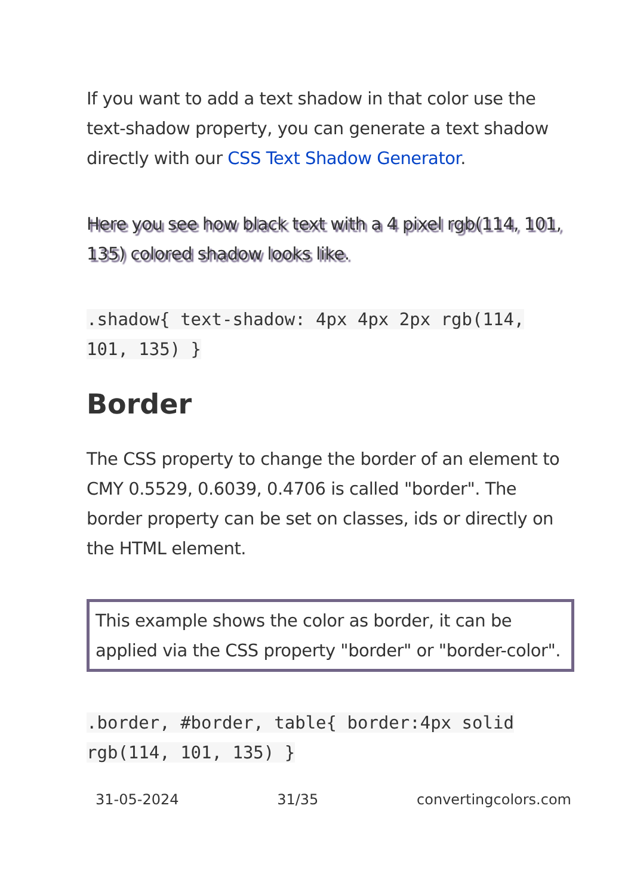If you want to add a text shadow in that color use the text-shadow property, you can generate a text shadow directly with our CSS Text Shadow Generator.
Here you see how black text with a 4 pixel rgb(114, 101, 135) colored shadow looks like.
.shadow{ text-shadow: 4px 4px 2px rgb(114, 101, 135) }
Border
The CSS property to change the border of an element to CMY 0.5529, 0.6039, 0.4706 is called "border". The border property can be set on classes, ids or directly on the HTML element.
This example shows the color as border, it can be applied via the CSS property "border" or "border-color".
.border, #border, table{ border:4px solid rgb(114, 101, 135) }
31-05-2024 31/35 convertingcolors.com